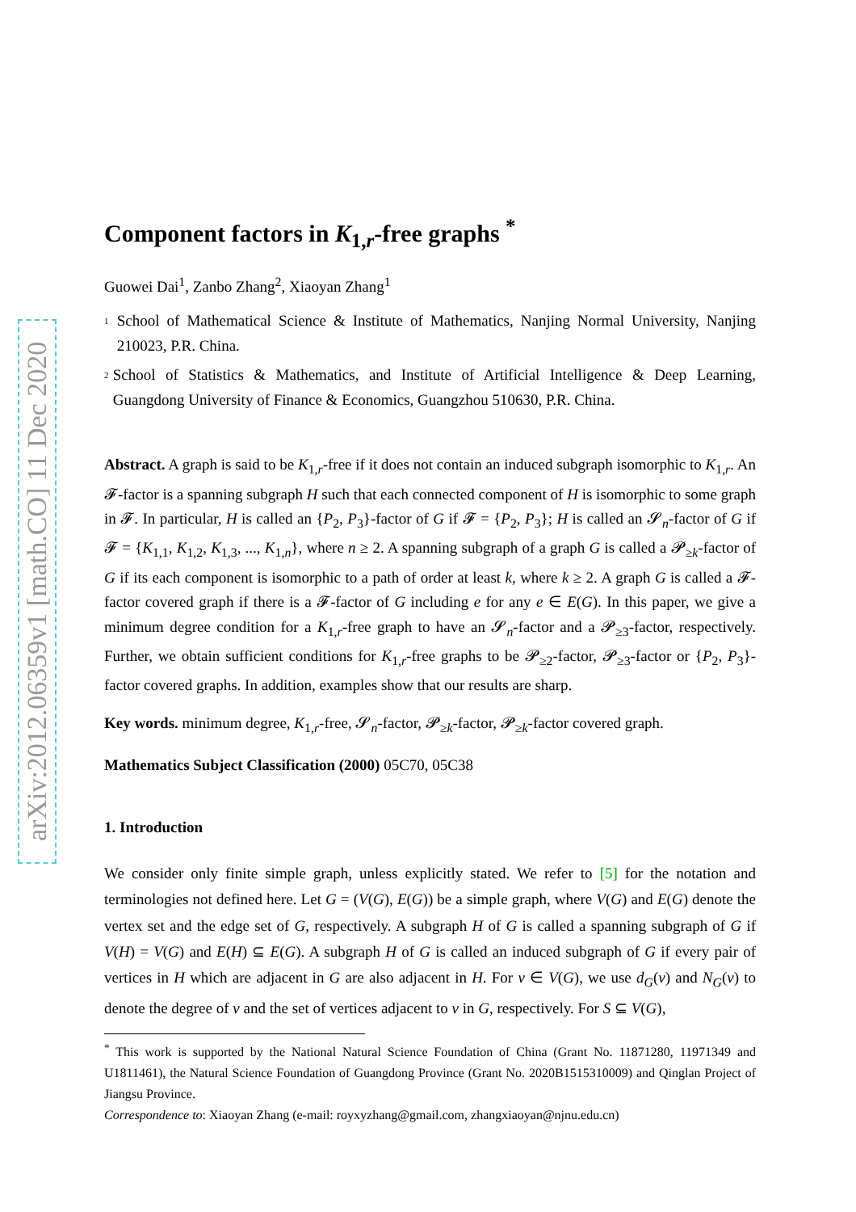arXiv:2012.06359v1 [math.CO] 11 Dec 2020
Component factors in K<sub>1,r</sub>-free graphs <sup>*</sup>
Guowei Dai<sup>1</sup>, Zanbo Zhang<sup>2</sup>, Xiaoyan Zhang<sup>1</sup>
<sup>1</sup>
School of Mathematical Science & Institute of Mathematics, Nanjing Normal University, Nanjing 210023, P.R. China.
<sup>2</sup>
School of Statistics & Mathematics, and Institute of Artificial Intelligence & Deep Learning, Guangdong University of Finance & Economics, Guangzhou 510630, P.R. China.
Abstract. A graph is said to be K<sub>1,r</sub>-free if it does not contain an induced subgraph isomorphic to K<sub>1,r</sub>. An 𝓕-factor is a spanning subgraph H such that each connected component of H is isomorphic to some graph in 𝓕. In particular, H is called an {P<sub>2</sub>, P<sub>3</sub>}-factor of G if 𝓕 = {P<sub>2</sub>, P<sub>3</sub>}; H is called an 𝓢<sub>n</sub>-factor of G if 𝓕 = {K<sub>1,1</sub>, K<sub>1,2</sub>, K<sub>1,3</sub>, ..., K<sub>1,n</sub>}, where n ≥ 2. A spanning subgraph of a graph G is called a 𝓟<sub>≥k</sub>-factor of G if its each component is isomorphic to a path of order at least k, where k ≥ 2. A graph G is called a 𝓕-factor covered graph if there is a 𝓕-factor of G including e for any e ∈ E(G). In this paper, we give a minimum degree condition for a K<sub>1,r</sub>-free graph to have an 𝓢<sub>n</sub>-factor and a 𝓟<sub>≥3</sub>-factor, respectively. Further, we obtain sufficient conditions for K<sub>1,r</sub>-free graphs to be 𝓟<sub>≥2</sub>-factor, 𝓟<sub>≥3</sub>-factor or {P<sub>2</sub>, P<sub>3</sub>}-factor covered graphs. In addition, examples show that our results are sharp.
Key words. minimum degree, K<sub>1,r</sub>-free, 𝓢<sub>n</sub>-factor, 𝓟<sub>≥k</sub>-factor, 𝓟<sub>≥k</sub>-factor covered graph.
Mathematics Subject Classification (2000) 05C70, 05C38
1. Introduction
We consider only finite simple graph, unless explicitly stated. We refer to [5] for the notation and terminologies not defined here. Let G = (V(G), E(G)) be a simple graph, where V(G) and E(G) denote the vertex set and the edge set of G, respectively. A subgraph H of G is called a spanning subgraph of G if V(H) = V(G) and E(H) ⊆ E(G). A subgraph H of G is called an induced subgraph of G if every pair of vertices in H which are adjacent in G are also adjacent in H. For v ∈ V(G), we use d<sub>G</sub>(v) and N<sub>G</sub>(v) to denote the degree of v and the set of vertices adjacent to v in G, respectively. For S ⊆ V(G),
<sup>*</sup> This work is supported by the National Natural Science Foundation of China (Grant No. 11871280, 11971349 and U1811461), the Natural Science Foundation of Guangdong Province (Grant No. 2020B1515310009) and Qinglan Project of Jiangsu Province.
Correspondence to: Xiaoyan Zhang (e-mail: royxyzhang@gmail.com, zhangxiaoyan@njnu.edu.cn)